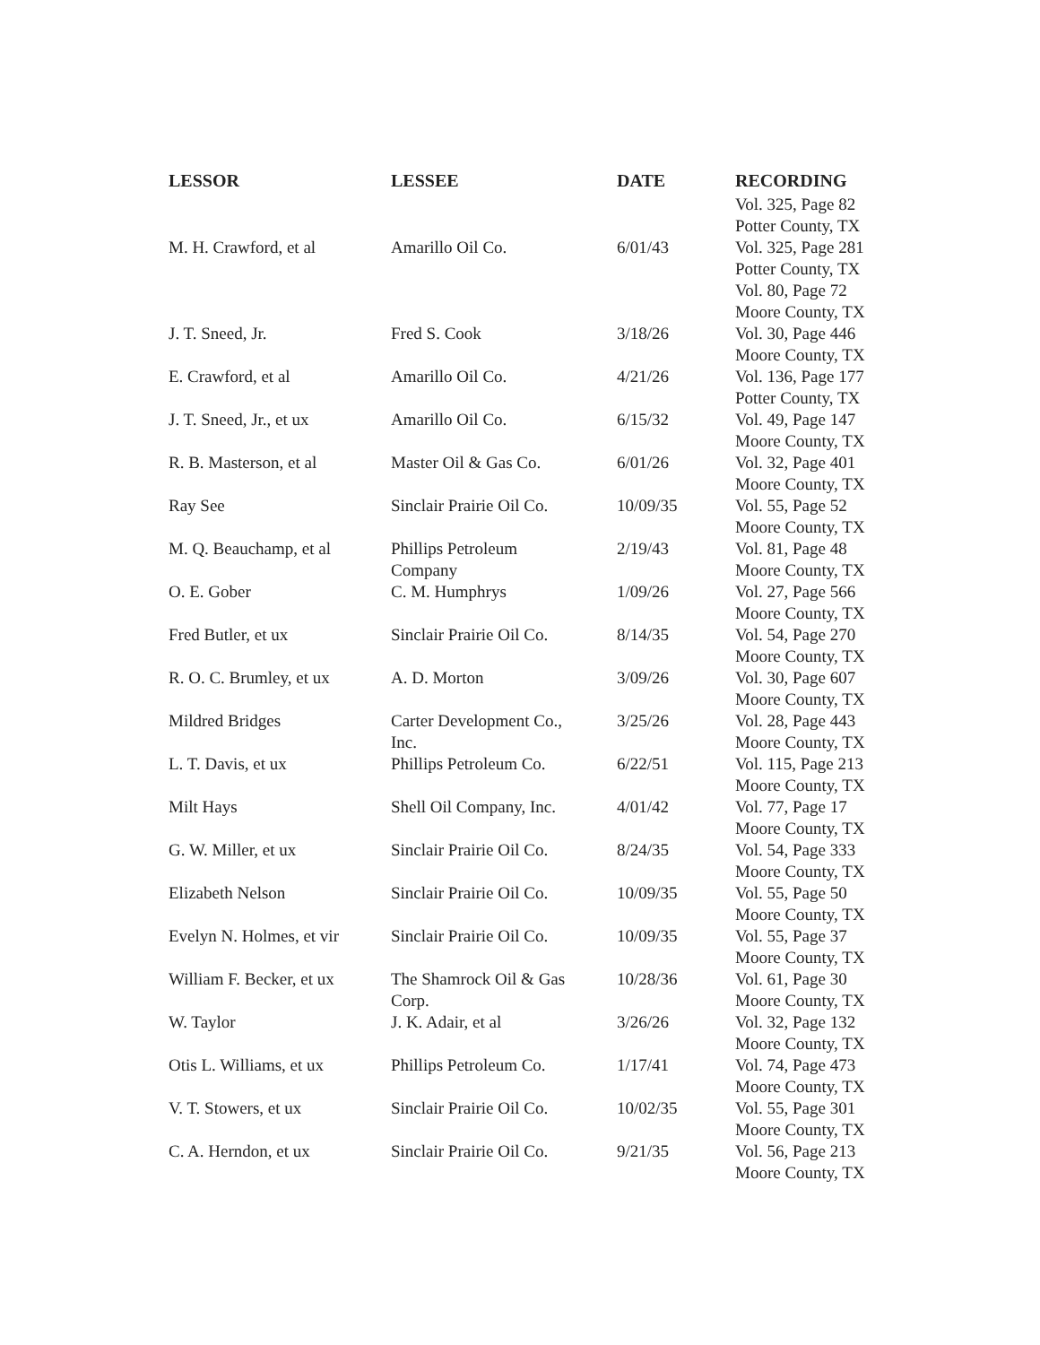| LESSOR | LESSEE | DATE | RECORDING |
| --- | --- | --- | --- |
| | | | Vol. 325, Page 82 Potter County, TX |
| M. H. Crawford, et al | Amarillo Oil Co. | 6/01/43 | Vol. 325, Page 281 Potter County, TX Vol. 80, Page 72 Moore County, TX |
| J. T. Sneed, Jr. | Fred S. Cook | 3/18/26 | Vol. 30, Page 446 Moore County, TX |
| E. Crawford, et al | Amarillo Oil Co. | 4/21/26 | Vol. 136, Page 177 Potter County, TX |
| J. T. Sneed, Jr., et ux | Amarillo Oil Co. | 6/15/32 | Vol. 49, Page 147 Moore County, TX |
| R. B. Masterson, et al | Master Oil & Gas Co. | 6/01/26 | Vol. 32, Page 401 Moore County, TX |
| Ray See | Sinclair Prairie Oil Co. | 10/09/35 | Vol. 55, Page 52 Moore County, TX |
| M. Q. Beauchamp, et al | Phillips Petroleum Company | 2/19/43 | Vol. 81, Page 48 Moore County, TX |
| O. E. Gober | C. M. Humphrys | 1/09/26 | Vol. 27, Page 566 Moore County, TX |
| Fred Butler, et ux | Sinclair Prairie Oil Co. | 8/14/35 | Vol. 54, Page 270 Moore County, TX |
| R. O. C. Brumley, et ux | A. D. Morton | 3/09/26 | Vol. 30, Page 607 Moore County, TX |
| Mildred Bridges | Carter Development Co., Inc. | 3/25/26 | Vol. 28, Page 443 Moore County, TX |
| L. T. Davis, et ux | Phillips Petroleum Co. | 6/22/51 | Vol. 115, Page 213 Moore County, TX |
| Milt Hays | Shell Oil Company, Inc. | 4/01/42 | Vol. 77, Page 17 Moore County, TX |
| G. W. Miller, et ux | Sinclair Prairie Oil Co. | 8/24/35 | Vol. 54, Page 333 Moore County, TX |
| Elizabeth Nelson | Sinclair Prairie Oil Co. | 10/09/35 | Vol. 55, Page 50 Moore County, TX |
| Evelyn N. Holmes, et vir | Sinclair Prairie Oil Co. | 10/09/35 | Vol. 55, Page 37 Moore County, TX |
| William F. Becker, et ux | The Shamrock Oil & Gas Corp. | 10/28/36 | Vol. 61, Page 30 Moore County, TX |
| W. Taylor | J. K. Adair, et al | 3/26/26 | Vol. 32, Page 132 Moore County, TX |
| Otis L. Williams, et ux | Phillips Petroleum Co. | 1/17/41 | Vol. 74, Page 473 Moore County, TX |
| V. T. Stowers, et ux | Sinclair Prairie Oil Co. | 10/02/35 | Vol. 55, Page 301 Moore County, TX |
| C. A. Herndon, et ux | Sinclair Prairie Oil Co. | 9/21/35 | Vol. 56, Page 213 Moore County, TX |